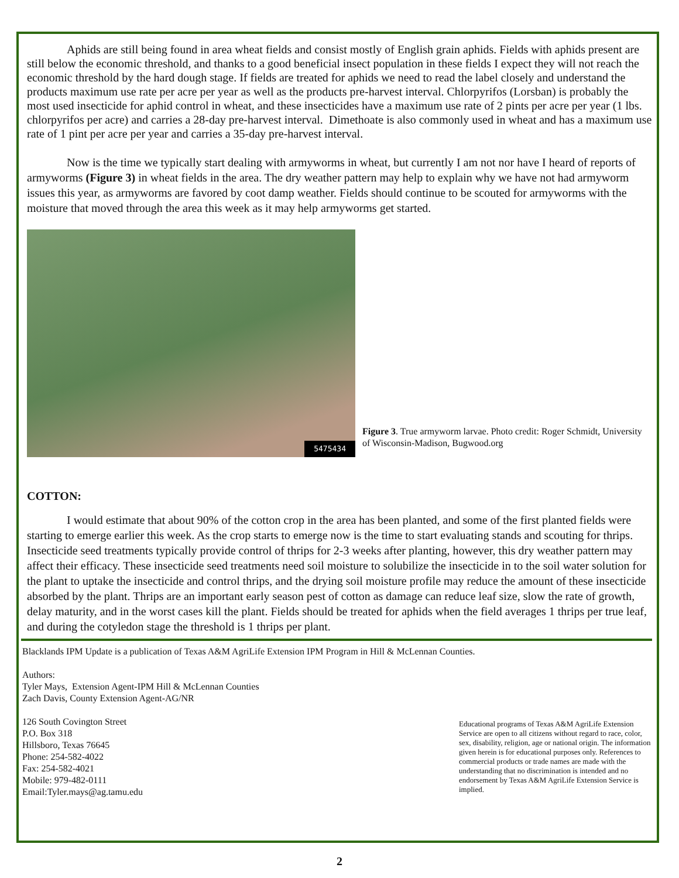Aphids are still being found in area wheat fields and consist mostly of English grain aphids. Fields with aphids present are still below the economic threshold, and thanks to a good beneficial insect population in these fields I expect they will not reach the economic threshold by the hard dough stage. If fields are treated for aphids we need to read the label closely and understand the products maximum use rate per acre per year as well as the products pre-harvest interval. Chlorpyrifos (Lorsban) is probably the most used insecticide for aphid control in wheat, and these insecticides have a maximum use rate of 2 pints per acre per year (1 lbs. chlorpyrifos per acre) and carries a 28-day pre-harvest interval. Dimethoate is also commonly used in wheat and has a maximum use rate of 1 pint per acre per year and carries a 35-day pre-harvest interval.
Now is the time we typically start dealing with armyworms in wheat, but currently I am not nor have I heard of reports of armyworms (Figure 3) in wheat fields in the area. The dry weather pattern may help to explain why we have not had armyworm issues this year, as armyworms are favored by coot damp weather. Fields should continue to be scouted for armyworms with the moisture that moved through the area this week as it may help armyworms get started.
5475434
Figure 3. True armyworm larvae. Photo credit: Roger Schmidt, University of Wisconsin-Madison, Bugwood.org
COTTON:
I would estimate that about 90% of the cotton crop in the area has been planted, and some of the first planted fields were starting to emerge earlier this week. As the crop starts to emerge now is the time to start evaluating stands and scouting for thrips. Insecticide seed treatments typically provide control of thrips for 2-3 weeks after planting, however, this dry weather pattern may affect their efficacy. These insecticide seed treatments need soil moisture to solubilize the insecticide in to the soil water solution for the plant to uptake the insecticide and control thrips, and the drying soil moisture profile may reduce the amount of these insecticide absorbed by the plant. Thrips are an important early season pest of cotton as damage can reduce leaf size, slow the rate of growth, delay maturity, and in the worst cases kill the plant. Fields should be treated for aphids when the field averages 1 thrips per true leaf, and during the cotyledon stage the threshold is 1 thrips per plant.
Blacklands IPM Update is a publication of Texas A&M AgriLife Extension IPM Program in Hill & McLennan Counties.
Authors:
Tyler Mays, Extension Agent-IPM Hill & McLennan Counties
Zach Davis, County Extension Agent-AG/NR
126 South Covington Street
P.O. Box 318
Hillsboro, Texas 76645
Phone: 254-582-4022
Fax: 254-582-4021
Mobile: 979-482-0111
Email:Tyler.mays@ag.tamu.edu
Educational programs of Texas A&M AgriLife Extension Service are open to all citizens without regard to race, color, sex, disability, religion, age or national origin. The information given herein is for educational purposes only. References to commercial products or trade names are made with the understanding that no discrimination is intended and no endorsement by Texas A&M AgriLife Extension Service is implied.
2